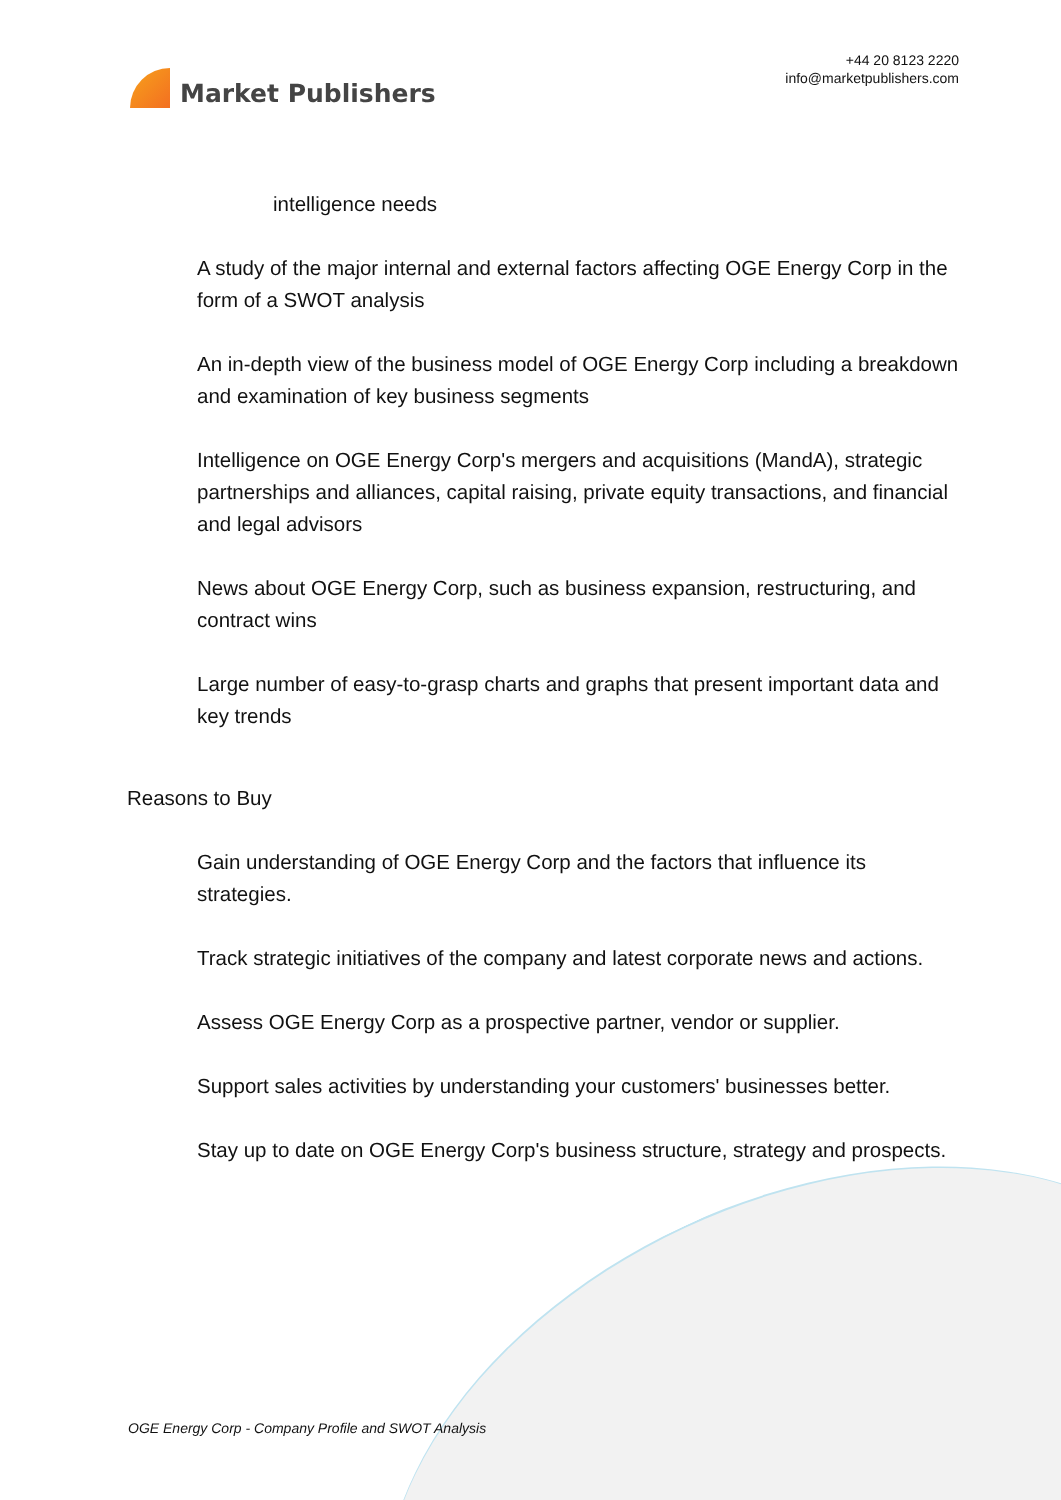Market Publishers
+44 20 8123 2220
info@marketpublishers.com
intelligence needs
A study of the major internal and external factors affecting OGE Energy Corp in the form of a SWOT analysis
An in-depth view of the business model of OGE Energy Corp including a breakdown and examination of key business segments
Intelligence on OGE Energy Corp's mergers and acquisitions (MandA), strategic partnerships and alliances, capital raising, private equity transactions, and financial and legal advisors
News about OGE Energy Corp, such as business expansion, restructuring, and contract wins
Large number of easy-to-grasp charts and graphs that present important data and key trends
Reasons to Buy
Gain understanding of OGE Energy Corp and the factors that influence its strategies.
Track strategic initiatives of the company and latest corporate news and actions.
Assess OGE Energy Corp as a prospective partner, vendor or supplier.
Support sales activities by understanding your customers' businesses better.
Stay up to date on OGE Energy Corp's business structure, strategy and prospects.
OGE Energy Corp - Company Profile and SWOT Analysis